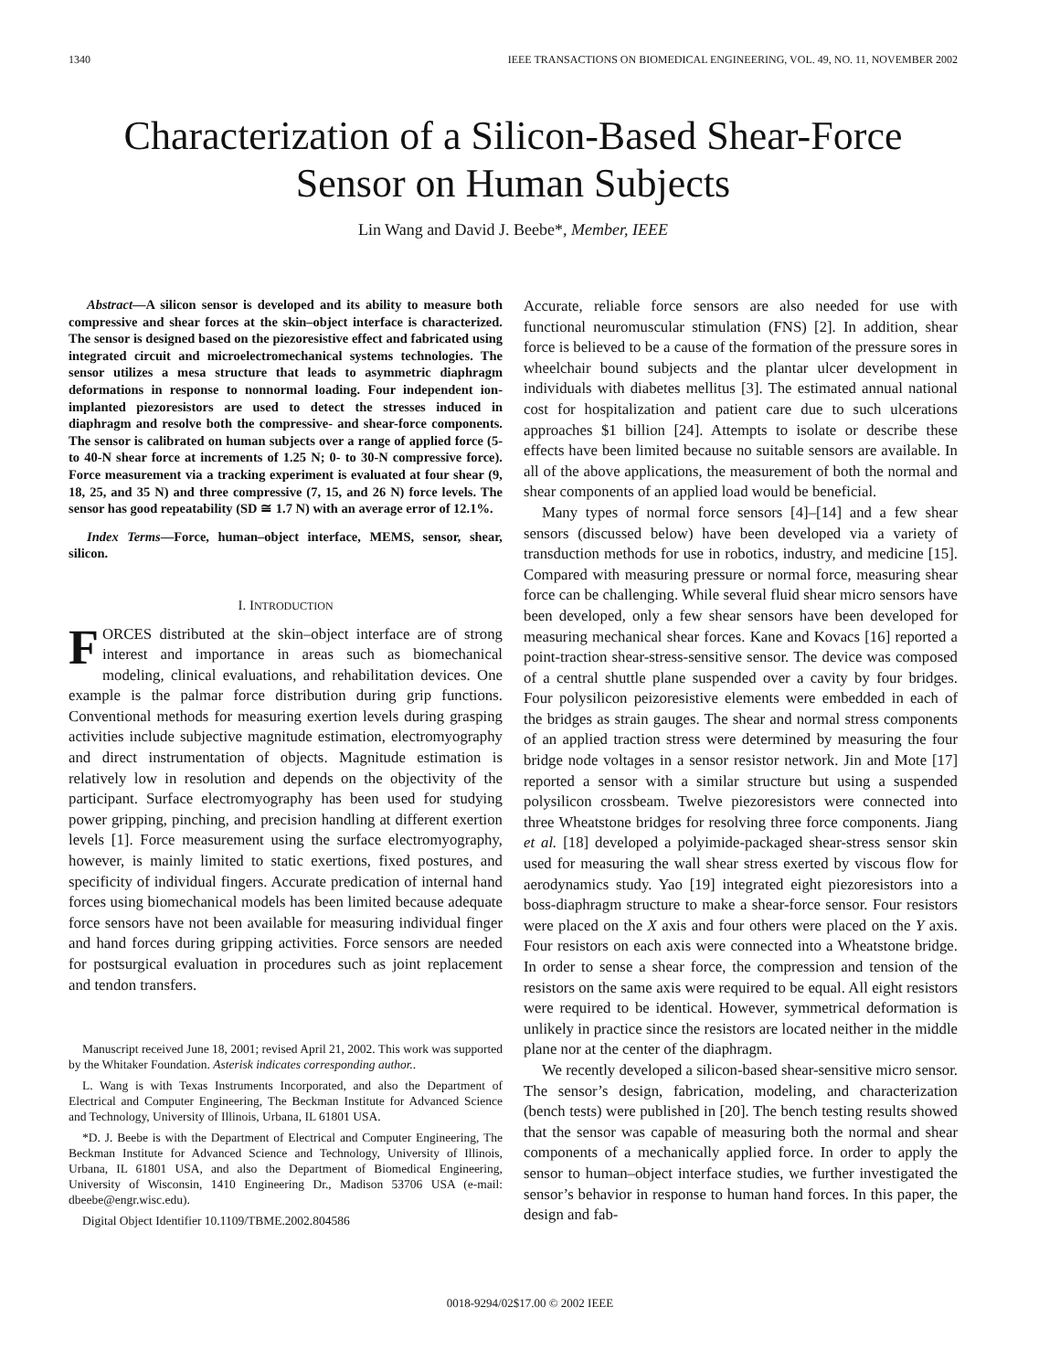1340 IEEE TRANSACTIONS ON BIOMEDICAL ENGINEERING, VOL. 49, NO. 11, NOVEMBER 2002
Characterization of a Silicon-Based Shear-Force
Sensor on Human Subjects
Lin Wang and David J. Beebe*, Member, IEEE
Abstract—A silicon sensor is developed and its ability to measure both compressive and shear forces at the skin–object interface is characterized. The sensor is designed based on the piezoresistive effect and fabricated using integrated circuit and microelectromechanical systems technologies. The sensor utilizes a mesa structure that leads to asymmetric diaphragm deformations in response to nonnormal loading. Four independent ion-implanted piezoresistors are used to detect the stresses induced in diaphragm and resolve both the compressive- and shear-force components. The sensor is calibrated on human subjects over a range of applied force (5- to 40-N shear force at increments of 1.25 N; 0- to 30-N compressive force). Force measurement via a tracking experiment is evaluated at four shear (9, 18, 25, and 35 N) and three compressive (7, 15, and 26 N) force levels. The sensor has good repeatability (SD ≅ 1.7 N) with an average error of 12.1%.
Index Terms—Force, human–object interface, MEMS, sensor, shear, silicon.
I. INTRODUCTION
FORCES distributed at the skin–object interface are of strong interest and importance in areas such as biomechanical modeling, clinical evaluations, and rehabilitation devices. One example is the palmar force distribution during grip functions. Conventional methods for measuring exertion levels during grasping activities include subjective magnitude estimation, electromyography and direct instrumentation of objects. Magnitude estimation is relatively low in resolution and depends on the objectivity of the participant. Surface electromyography has been used for studying power gripping, pinching, and precision handling at different exertion levels [1]. Force measurement using the surface electromyography, however, is mainly limited to static exertions, fixed postures, and specificity of individual fingers. Accurate predication of internal hand forces using biomechanical models has been limited because adequate force sensors have not been available for measuring individual finger and hand forces during gripping activities. Force sensors are needed for postsurgical evaluation in procedures such as joint replacement and tendon transfers.
Manuscript received June 18, 2001; revised April 21, 2002. This work was supported by the Whitaker Foundation. Asterisk indicates corresponding author..
L. Wang is with Texas Instruments Incorporated, and also the Department of Electrical and Computer Engineering, The Beckman Institute for Advanced Science and Technology, University of Illinois, Urbana, IL 61801 USA.
*D. J. Beebe is with the Department of Electrical and Computer Engineering, The Beckman Institute for Advanced Science and Technology, University of Illinois, Urbana, IL 61801 USA, and also the Department of Biomedical Engineering, University of Wisconsin, 1410 Engineering Dr., Madison 53706 USA (e-mail: dbeebe@engr.wisc.edu).
Digital Object Identifier 10.1109/TBME.2002.804586
Accurate, reliable force sensors are also needed for use with functional neuromuscular stimulation (FNS) [2]. In addition, shear force is believed to be a cause of the formation of the pressure sores in wheelchair bound subjects and the plantar ulcer development in individuals with diabetes mellitus [3]. The estimated annual national cost for hospitalization and patient care due to such ulcerations approaches $1 billion [24]. Attempts to isolate or describe these effects have been limited because no suitable sensors are available. In all of the above applications, the measurement of both the normal and shear components of an applied load would be beneficial.
Many types of normal force sensors [4]–[14] and a few shear sensors (discussed below) have been developed via a variety of transduction methods for use in robotics, industry, and medicine [15]. Compared with measuring pressure or normal force, measuring shear force can be challenging. While several fluid shear micro sensors have been developed, only a few shear sensors have been developed for measuring mechanical shear forces. Kane and Kovacs [16] reported a point-traction shear-stress-sensitive sensor. The device was composed of a central shuttle plane suspended over a cavity by four bridges. Four polysilicon peizoresistive elements were embedded in each of the bridges as strain gauges. The shear and normal stress components of an applied traction stress were determined by measuring the four bridge node voltages in a sensor resistor network. Jin and Mote [17] reported a sensor with a similar structure but using a suspended polysilicon crossbeam. Twelve piezoresistors were connected into three Wheatstone bridges for resolving three force components. Jiang et al. [18] developed a polyimide-packaged shear-stress sensor skin used for measuring the wall shear stress exerted by viscous flow for aerodynamics study. Yao [19] integrated eight piezoresistors into a boss-diaphragm structure to make a shear-force sensor. Four resistors were placed on the X axis and four others were placed on the Y axis. Four resistors on each axis were connected into a Wheatstone bridge. In order to sense a shear force, the compression and tension of the resistors on the same axis were required to be equal. All eight resistors were required to be identical. However, symmetrical deformation is unlikely in practice since the resistors are located neither in the middle plane nor at the center of the diaphragm.
We recently developed a silicon-based shear-sensitive micro sensor. The sensor’s design, fabrication, modeling, and characterization (bench tests) were published in [20]. The bench testing results showed that the sensor was capable of measuring both the normal and shear components of a mechanically applied force. In order to apply the sensor to human–object interface studies, we further investigated the sensor’s behavior in response to human hand forces. In this paper, the design and fab-
0018-9294/02$17.00 © 2002 IEEE